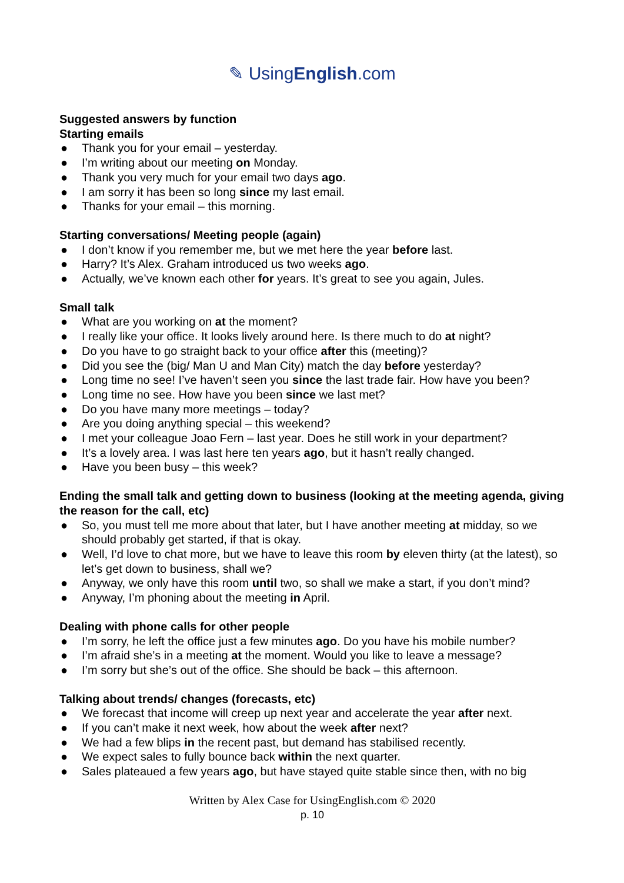✎ UsingEnglish.com
Suggested answers by function
Starting emails
● Thank you for your email – yesterday.
● I’m writing about our meeting on Monday.
● Thank you very much for your email two days ago.
● I am sorry it has been so long since my last email.
● Thanks for your email – this morning.
Starting conversations/ Meeting people (again)
● I don’t know if you remember me, but we met here the year before last.
● Harry? It’s Alex. Graham introduced us two weeks ago.
● Actually, we’ve known each other for years. It’s great to see you again, Jules.
Small talk
● What are you working on at the moment?
● I really like your office. It looks lively around here. Is there much to do at night?
● Do you have to go straight back to your office after this (meeting)?
● Did you see the (big/ Man U and Man City) match the day before yesterday?
● Long time no see! I’ve haven’t seen you since the last trade fair. How have you been?
● Long time no see. How have you been since we last met?
● Do you have many more meetings – today?
● Are you doing anything special – this weekend?
● I met your colleague Joao Fern – last year. Does he still work in your department?
● It’s a lovely area. I was last here ten years ago, but it hasn’t really changed.
● Have you been busy – this week?
Ending the small talk and getting down to business (looking at the meeting agenda, giving the reason for the call, etc)
● So, you must tell me more about that later, but I have another meeting at midday, so we should probably get started, if that is okay.
● Well, I’d love to chat more, but we have to leave this room by eleven thirty (at the latest), so let’s get down to business, shall we?
● Anyway, we only have this room until two, so shall we make a start, if you don’t mind?
● Anyway, I’m phoning about the meeting in April.
Dealing with phone calls for other people
● I’m sorry, he left the office just a few minutes ago. Do you have his mobile number?
● I’m afraid she’s in a meeting at the moment. Would you like to leave a message?
● I’m sorry but she’s out of the office. She should be back – this afternoon.
Talking about trends/ changes (forecasts, etc)
● We forecast that income will creep up next year and accelerate the year after next.
● If you can’t make it next week, how about the week after next?
● We had a few blips in the recent past, but demand has stabilised recently.
● We expect sales to fully bounce back within the next quarter.
● Sales plateaued a few years ago, but have stayed quite stable since then, with no big
Written by Alex Case for UsingEnglish.com © 2020
p. 10